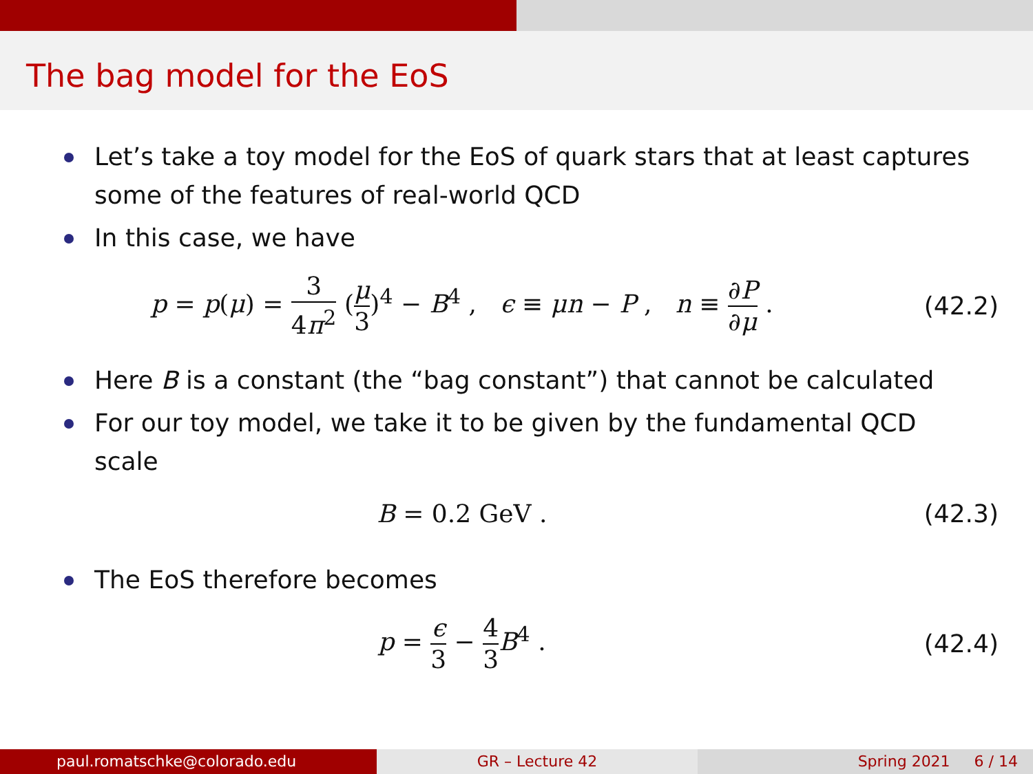The bag model for the EoS
Let’s take a toy model for the EoS of quark stars that at least captures some of the features of real-world QCD
In this case, we have
p = p(μ) = 3 4π<sup>2</sup> (μ 3)<sup>4</sup> − B<sup>4</sup> , ϵ ≡ μn − P , n ≡ ∂P ∂μ .
(42.2)
Here B is a constant (the “bag constant”) that cannot be calculated
For our toy model, we take it to be given by the fundamental QCD scale
B = 0.2 GeV . (42.3)
The EoS therefore becomes
p = ϵ 3 − 4 3 B<sup>4</sup> . (42.4)
paul.romatschke@colorado.edu GR – Lecture 42 Spring 2021 6 / 14